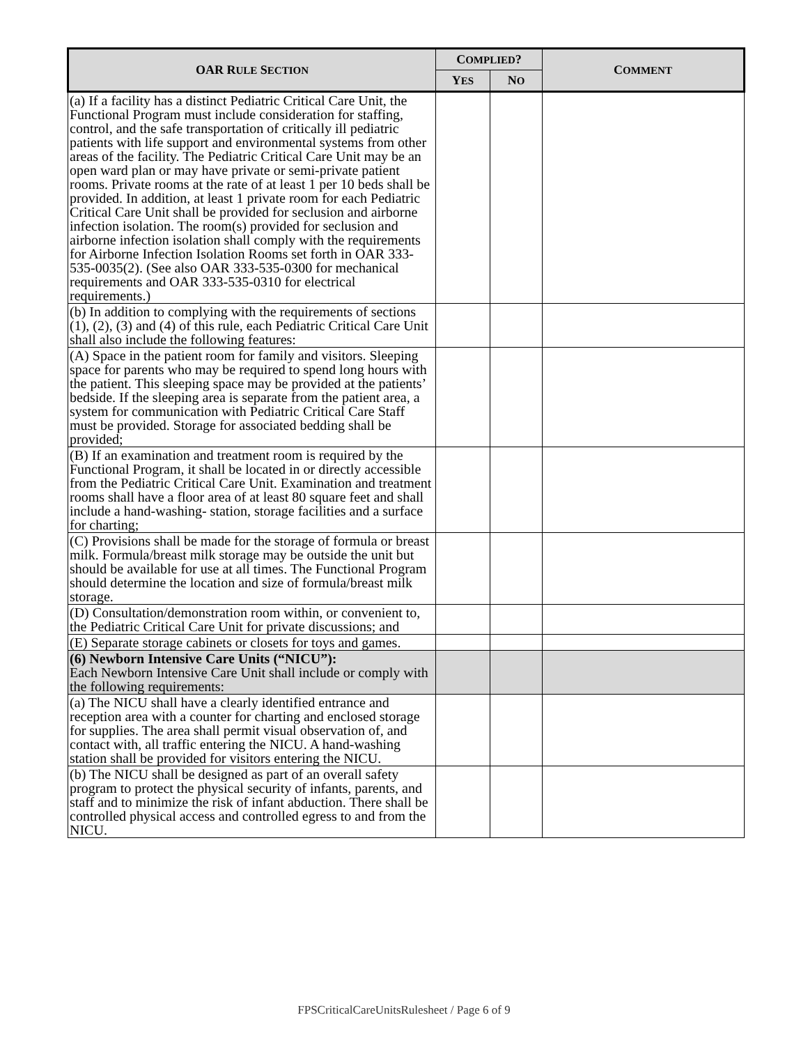| OAR R ULE S ECTION | C OMPLIED ? | | C OMMENT |
| --- | --- | --- | --- |
| | Y ES | N O | |
| (a) If a facility has a distinct Pediatric Critical Care Unit, the Functional Program must include consideration for staffing, control, and the safe transportation of critically ill pediatric patients with life support and environmental systems from other areas of the facility. The Pediatric Critical Care Unit may be an open ward plan or may have private or semi-private patient rooms. Private rooms at the rate of at least 1 per 10 beds shall be provided. In addition, at least 1 private room for each Pediatric Critical Care Unit shall be provided for seclusion and airborne infection isolation. The room(s) provided for seclusion and airborne infection isolation shall comply with the requirements for Airborne Infection Isolation Rooms set forth in OAR 333-535-0035(2). (See also OAR 333-535-0300 for mechanical requirements and OAR 333-535-0310 for electrical requirements.) | | | |
| (b) In addition to complying with the requirements of sections (1), (2), (3) and (4) of this rule, each Pediatric Critical Care Unit shall also include the following features: | | | |
| (A) Space in the patient room for family and visitors. Sleeping space for parents who may be required to spend long hours with the patient. This sleeping space may be provided at the patients’ bedside. If the sleeping area is separate from the patient area, a system for communication with Pediatric Critical Care Staff must be provided. Storage for associated bedding shall be provided; | | | |
| (B) If an examination and treatment room is required by the Functional Program, it shall be located in or directly accessible from the Pediatric Critical Care Unit. Examination and treatment rooms shall have a floor area of at least 80 square feet and shall include a hand-washing- station, storage facilities and a surface for charting; | | | |
| (C) Provisions shall be made for the storage of formula or breast milk. Formula/breast milk storage may be outside the unit but should be available for use at all times. The Functional Program should determine the location and size of formula/breast milk storage. | | | |
| (D) Consultation/demonstration room within, or convenient to, the Pediatric Critical Care Unit for private discussions; and | | | |
| (E) Separate storage cabinets or closets for toys and games. | | | |
| (6) Newborn Intensive Care Units (“NICU”): Each Newborn Intensive Care Unit shall include or comply with the following requirements: | | | |
| (a) The NICU shall have a clearly identified entrance and reception area with a counter for charting and enclosed storage for supplies. The area shall permit visual observation of, and contact with, all traffic entering the NICU. A hand-washing station shall be provided for visitors entering the NICU. | | | |
| (b) The NICU shall be designed as part of an overall safety program to protect the physical security of infants, parents, and staff and to minimize the risk of infant abduction. There shall be controlled physical access and controlled egress to and from the NICU. | | | |
FPSCriticalCareUnitsRulesheet / Page 6 of 9